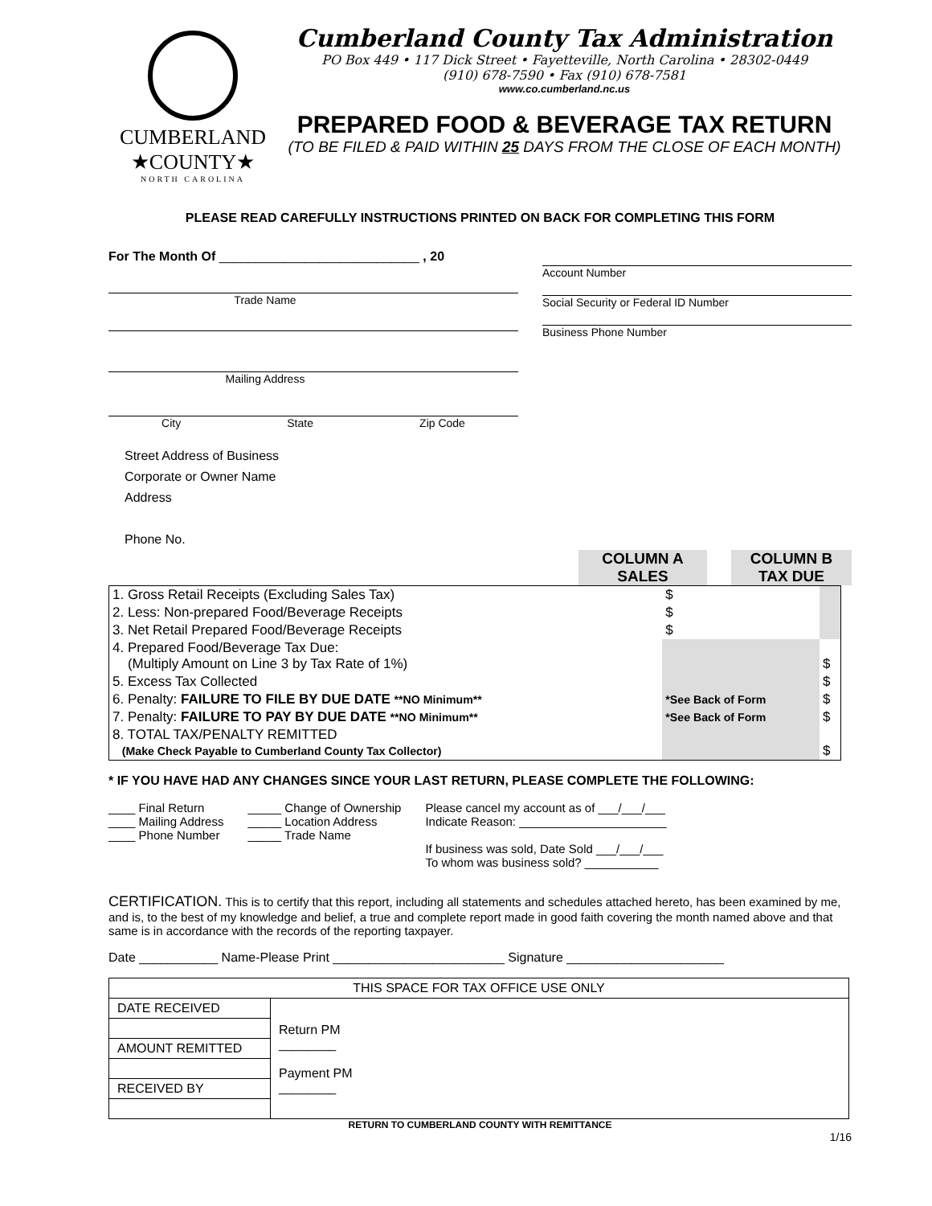CUMBERLAND
★COUNTY★
NORTH CAROLINA
Cumberland County Tax Administration
PO Box 449 • 117 Dick Street • Fayetteville, North Carolina • 28302-0449
(910) 678-7590 • Fax (910) 678-7581
www.co.cumberland.nc.us
PREPARED FOOD & BEVERAGE TAX RETURN
(TO BE FILED & PAID WITHIN 25 DAYS FROM THE CLOSE OF EACH MONTH)
PLEASE READ CAREFULLY INSTRUCTIONS PRINTED ON BACK FOR COMPLETING THIS FORM
For The Month Of ____________________________ , 20
Trade Name
Mailing Address
City State Zip Code
Account Number
Social Security or Federal ID Number
Business Phone Number
Street Address of Business
Corporate or Owner Name
Address
Phone No.
COLUMN A
SALES
COLUMN B
TAX DUE
| 1. Gross Retail Receipts (Excluding Sales Tax) | $ | |
| 2. Less: Non-prepared Food/Beverage Receipts | $ | |
| 3. Net Retail Prepared Food/Beverage Receipts | $ | |
| 4. Prepared Food/Beverage Tax Due: (Multiply Amount on Line 3 by Tax Rate of 1%) | | $ |
| 5. Excess Tax Collected | | $ |
| 6. Penalty: FAILURE TO FILE BY DUE DATE **NO Minimum** | *See Back of Form | $ |
| 7. Penalty: FAILURE TO PAY BY DUE DATE **NO Minimum** | *See Back of Form | $ |
| 8. TOTAL TAX/PENALTY REMITTED (Make Check Payable to Cumberland County Tax Collector) | | $ |
* IF YOU HAVE HAD ANY CHANGES SINCE YOUR LAST RETURN, PLEASE COMPLETE THE FOLLOWING:
____ Final Return
____ Mailing Address
____ Phone Number
_____ Change of Ownership
_____ Location Address
_____ Trade Name
Please cancel my account as of ___/___/___
Indicate Reason: ______________________
If business was sold, Date Sold ___/___/___
To whom was business sold? ___________
CERTIFICATION. This is to certify that this report, including all statements and schedules attached hereto, has been examined by me, and is, to the best of my knowledge and belief, a true and complete report made in good faith covering the month named above and that same is in accordance with the records of the reporting taxpayer.
Date ___________ Name-Please Print ________________________ Signature ______________________
| THIS SPACE FOR TAX OFFICE USE ONLY | |
| DATE RECEIVED | Return PM ________ Payment PM ________ |
| AMOUNT REMITTED | |
| RECEIVED BY | |
RETURN TO CUMBERLAND COUNTY WITH REMITTANCE
1/16